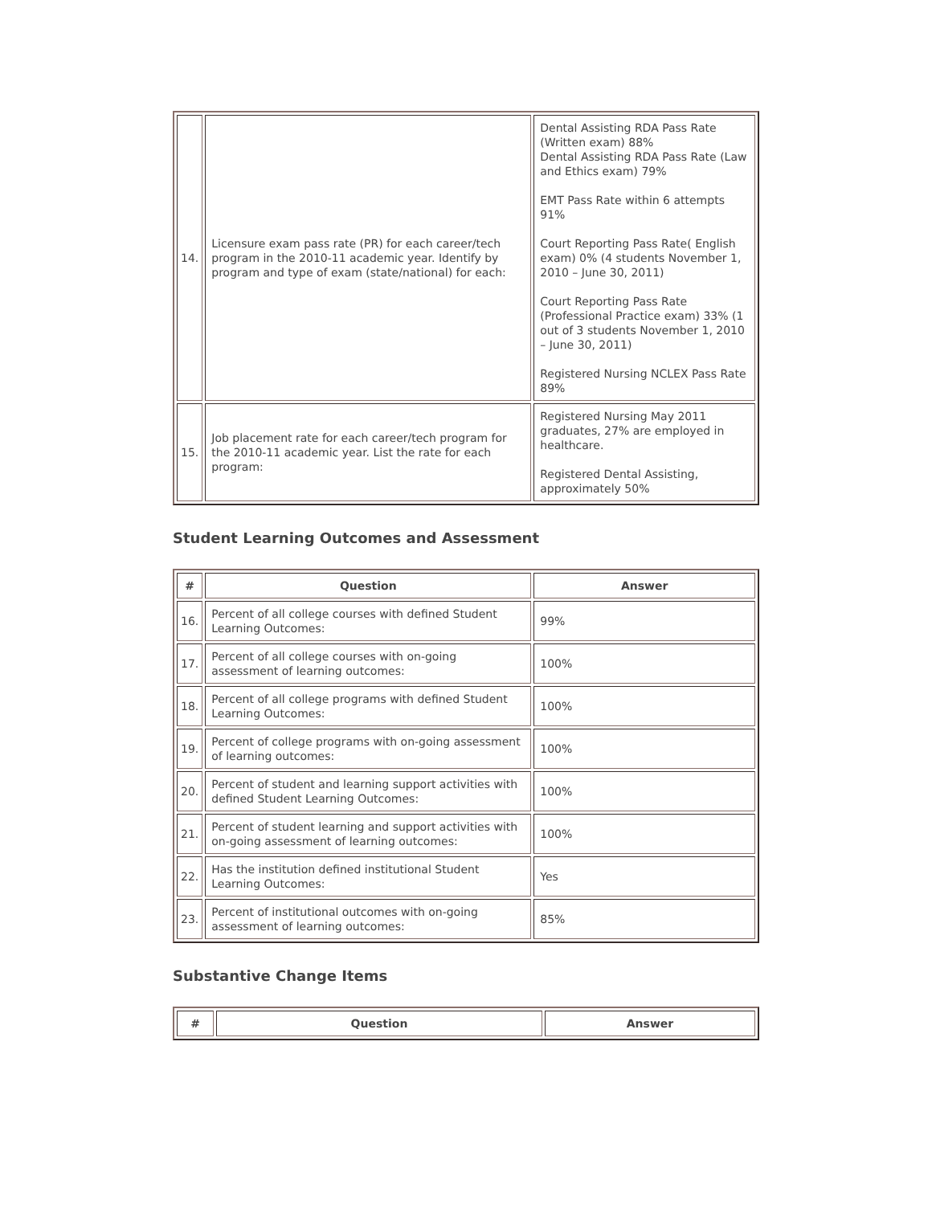| 14. | Licensure exam pass rate (PR) for each career/tech program in the 2010-11 academic year. Identify by program and type of exam (state/national) for each: | Dental Assisting RDA Pass Rate (Written exam) 88% Dental Assisting RDA Pass Rate (Law and Ethics exam) 79% EMT Pass Rate within 6 attempts 91% Court Reporting Pass Rate( English exam) 0% (4 students November 1, 2010 – June 30, 2011) Court Reporting Pass Rate (Professional Practice exam) 33% (1 out of 3 students November 1, 2010 – June 30, 2011) Registered Nursing NCLEX Pass Rate 89% |
| 15. | Job placement rate for each career/tech program for the 2010-11 academic year. List the rate for each program: | Registered Nursing May 2011 graduates, 27% are employed in healthcare. Registered Dental Assisting, approximately 50% |
Student Learning Outcomes and Assessment
| # | Question | Answer |
| --- | --- | --- |
| 16. | Percent of all college courses with defined Student Learning Outcomes: | 99% |
| 17. | Percent of all college courses with on-going assessment of learning outcomes: | 100% |
| 18. | Percent of all college programs with defined Student Learning Outcomes: | 100% |
| 19. | Percent of college programs with on-going assessment of learning outcomes: | 100% |
| 20. | Percent of student and learning support activities with defined Student Learning Outcomes: | 100% |
| 21. | Percent of student learning and support activities with on-going assessment of learning outcomes: | 100% |
| 22. | Has the institution defined institutional Student Learning Outcomes: | Yes |
| 23. | Percent of institutional outcomes with on-going assessment of learning outcomes: | 85% |
Substantive Change Items
| # | Question | Answer |
| --- | --- | --- |